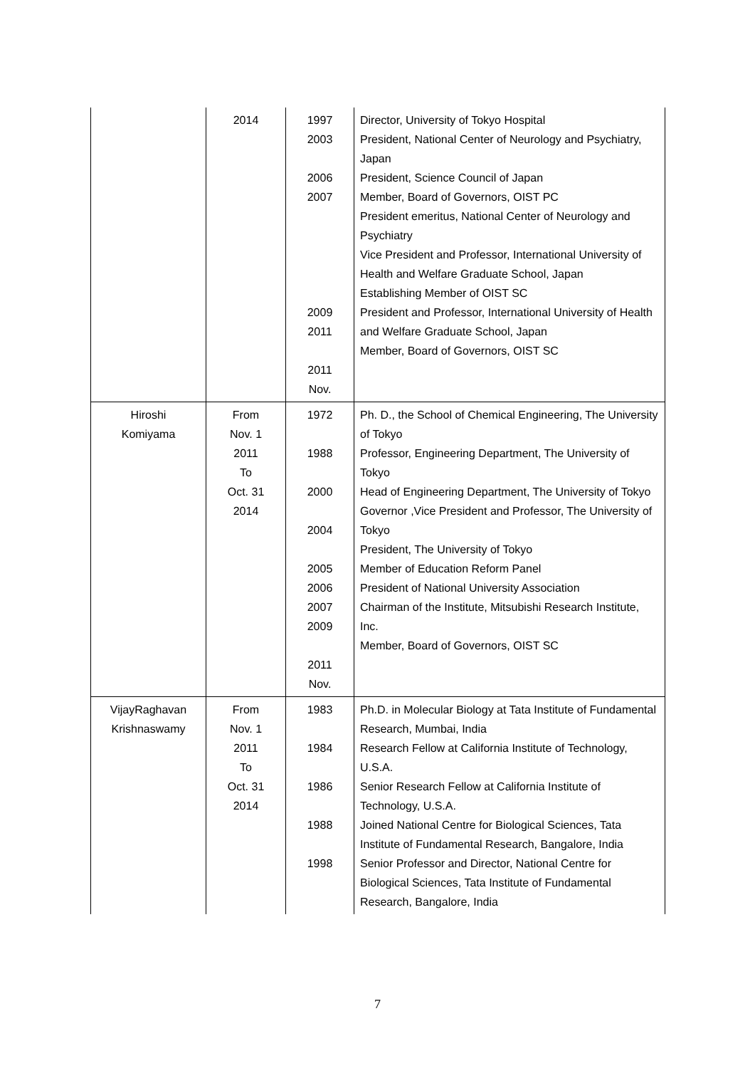| | 2014 | 1997 2003 2006 2007 2009 2011 2011 Nov. | Director, University of Tokyo Hospital President, National Center of Neurology and Psychiatry, Japan President, Science Council of Japan Member, Board of Governors, OIST PC President emeritus, National Center of Neurology and Psychiatry Vice President and Professor, International University of Health and Welfare Graduate School, Japan Establishing Member of OIST SC President and Professor, International University of Health and Welfare Graduate School, Japan Member, Board of Governors, OIST SC |
| Hiroshi Komiyama | From Nov. 1 2011 To Oct. 31 2014 | 1972 1988 2000 2004 2005 2006 2007 2009 2011 Nov. | Ph. D., the School of Chemical Engineering, The University of Tokyo Professor, Engineering Department, The University of Tokyo Head of Engineering Department, The University of Tokyo Governor ,Vice President and Professor, The University of Tokyo President, The University of Tokyo Member of Education Reform Panel President of National University Association Chairman of the Institute, Mitsubishi Research Institute, Inc. Member, Board of Governors, OIST SC |
| VijayRaghavan Krishnaswamy | From Nov. 1 2011 To Oct. 31 2014 | 1983 1984 1986 1988 1998 | Ph.D. in Molecular Biology at Tata Institute of Fundamental Research, Mumbai, India Research Fellow at California Institute of Technology, U.S.A. Senior Research Fellow at California Institute of Technology, U.S.A. Joined National Centre for Biological Sciences, Tata Institute of Fundamental Research, Bangalore, India Senior Professor and Director, National Centre for Biological Sciences, Tata Institute of Fundamental Research, Bangalore, India |
7